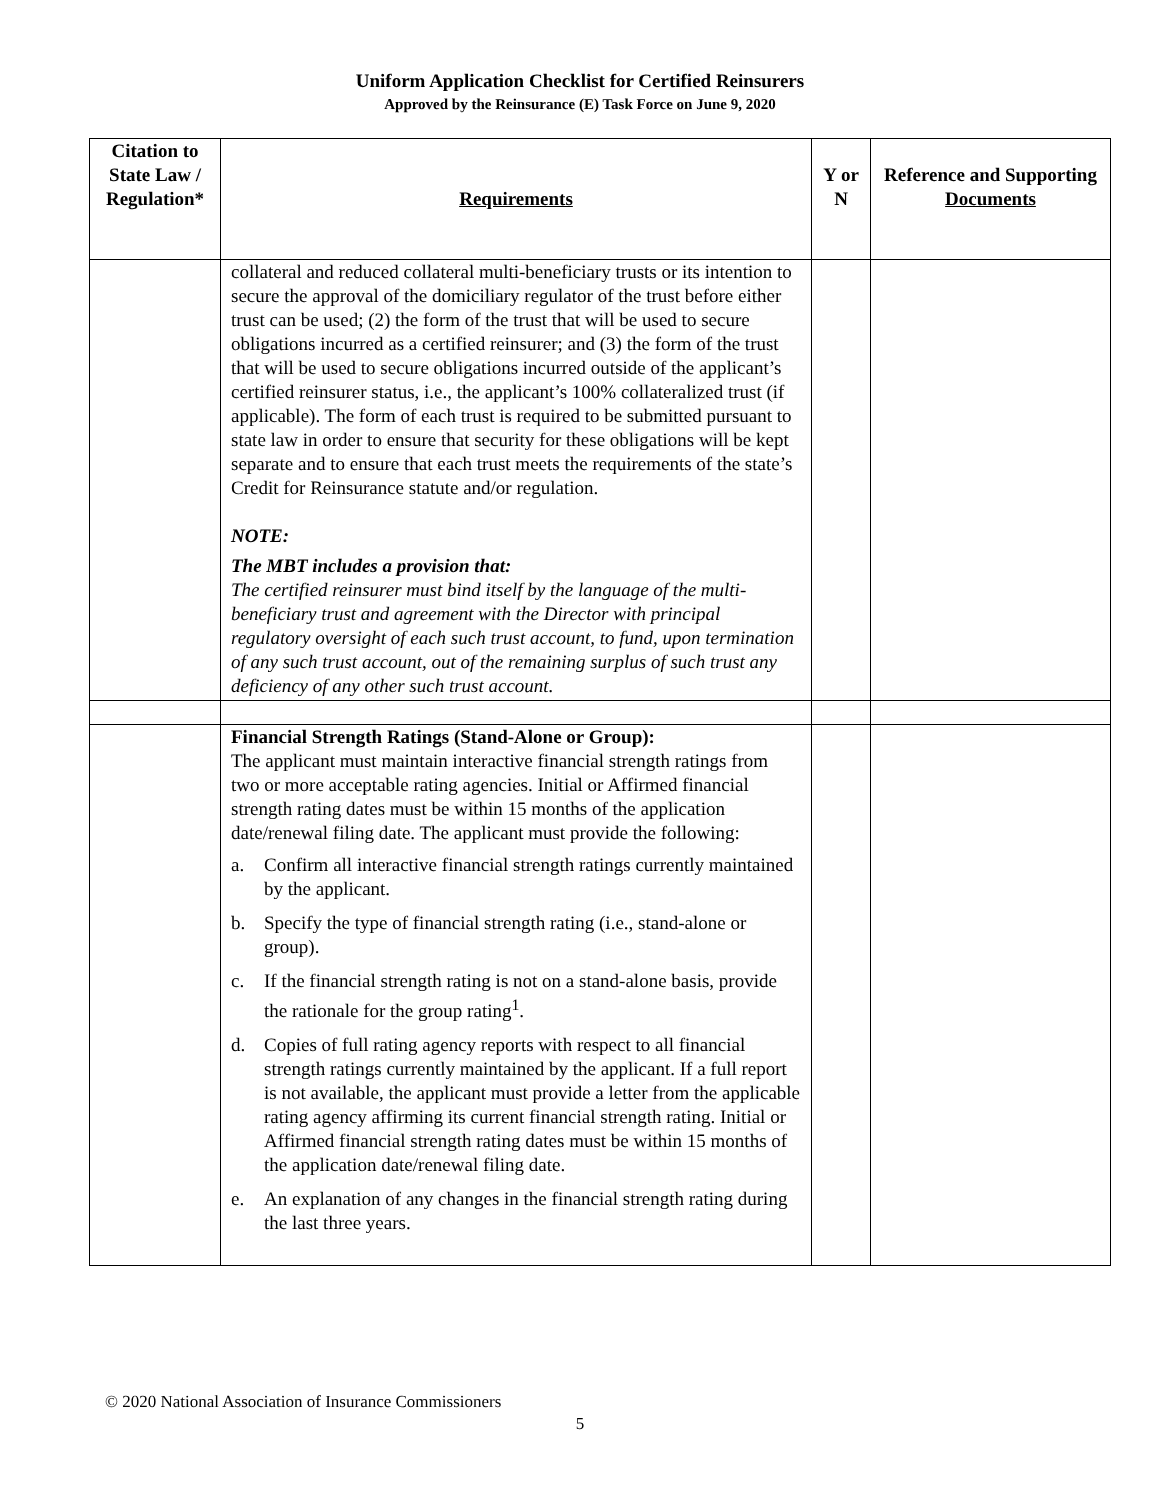Uniform Application Checklist for Certified Reinsurers
Approved by the Reinsurance (E) Task Force on June 9, 2020
| Citation to State Law / Regulation* | Requirements | Y or N | Reference and Supporting Documents |
| --- | --- | --- | --- |
| | collateral and reduced collateral multi-beneficiary trusts or its intention to secure the approval of the domiciliary regulator of the trust before either trust can be used; (2) the form of the trust that will be used to secure obligations incurred as a certified reinsurer; and (3) the form of the trust that will be used to secure obligations incurred outside of the applicant’s certified reinsurer status, i.e., the applicant’s 100% collateralized trust (if applicable). The form of each trust is required to be submitted pursuant to state law in order to ensure that security for these obligations will be kept separate and to ensure that each trust meets the requirements of the state’s Credit for Reinsurance statute and/or regulation. NOTE: The MBT includes a provision that: The certified reinsurer must bind itself by the language of the multi-beneficiary trust and agreement with the Director with principal regulatory oversight of each such trust account, to fund, upon termination of any such trust account, out of the remaining surplus of such trust any deficiency of any other such trust account. | | |
| | Financial Strength Ratings (Stand-Alone or Group): The applicant must maintain interactive financial strength ratings from two or more acceptable rating agencies. Initial or Affirmed financial strength rating dates must be within 15 months of the application date/renewal filing date. The applicant must provide the following: a. Confirm all interactive financial strength ratings currently maintained by the applicant. b. Specify the type of financial strength rating (i.e., stand-alone or group). c. If the financial strength rating is not on a stand-alone basis, provide the rationale for the group rating<sup>1</sup>. d. Copies of full rating agency reports with respect to all financial strength ratings currently maintained by the applicant. If a full report is not available, the applicant must provide a letter from the applicable rating agency affirming its current financial strength rating. Initial or Affirmed financial strength rating dates must be within 15 months of the application date/renewal filing date. e. An explanation of any changes in the financial strength rating during the last three years. | | |
© 2020 National Association of Insurance Commissioners
5